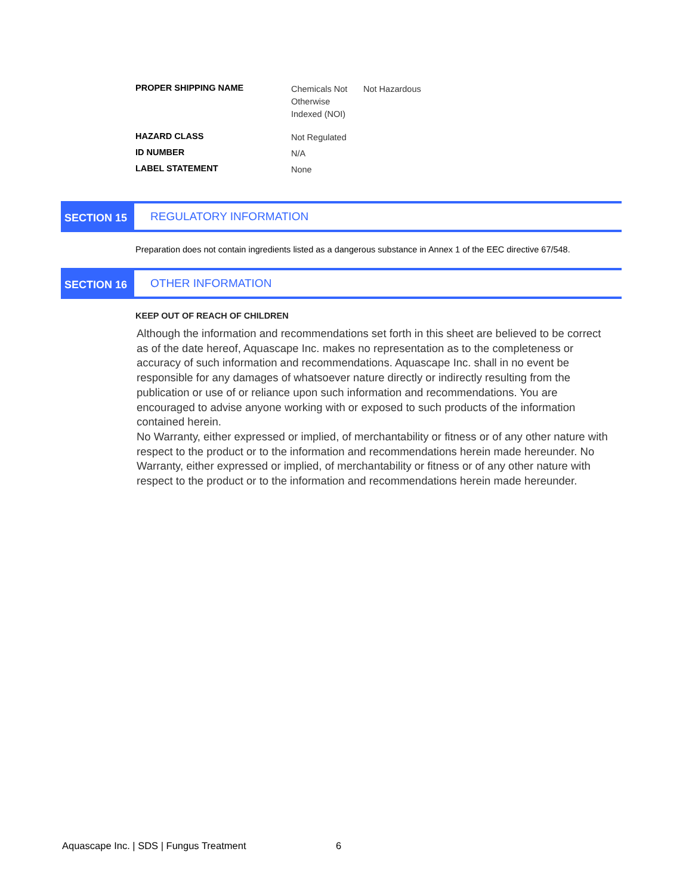| PROPER SHIPPING NAME | Chemicals Not Otherwise Indexed (NOI) | Not Hazardous |
| HAZARD CLASS | Not Regulated | |
| ID NUMBER | N/A | |
| LABEL STATEMENT | None | |
SECTION 15 REGULATORY INFORMATION
Preparation does not contain ingredients listed as a dangerous substance in Annex 1 of the EEC directive 67/548.
SECTION 16 OTHER INFORMATION
KEEP OUT OF REACH OF CHILDREN
Although the information and recommendations set forth in this sheet are believed to be correct as of the date hereof, Aquascape Inc. makes no representation as to the completeness or accuracy of such information and recommendations. Aquascape Inc. shall in no event be responsible for any damages of whatsoever nature directly or indirectly resulting from the publication or use of or reliance upon such information and recommendations. You are encouraged to advise anyone working with or exposed to such products of the information contained herein.
No Warranty, either expressed or implied, of merchantability or fitness or of any other nature with respect to the product or to the information and recommendations herein made hereunder. No Warranty, either expressed or implied, of merchantability or fitness or of any other nature with respect to the product or to the information and recommendations herein made hereunder.
Aquascape Inc. | SDS | Fungus Treatment 6